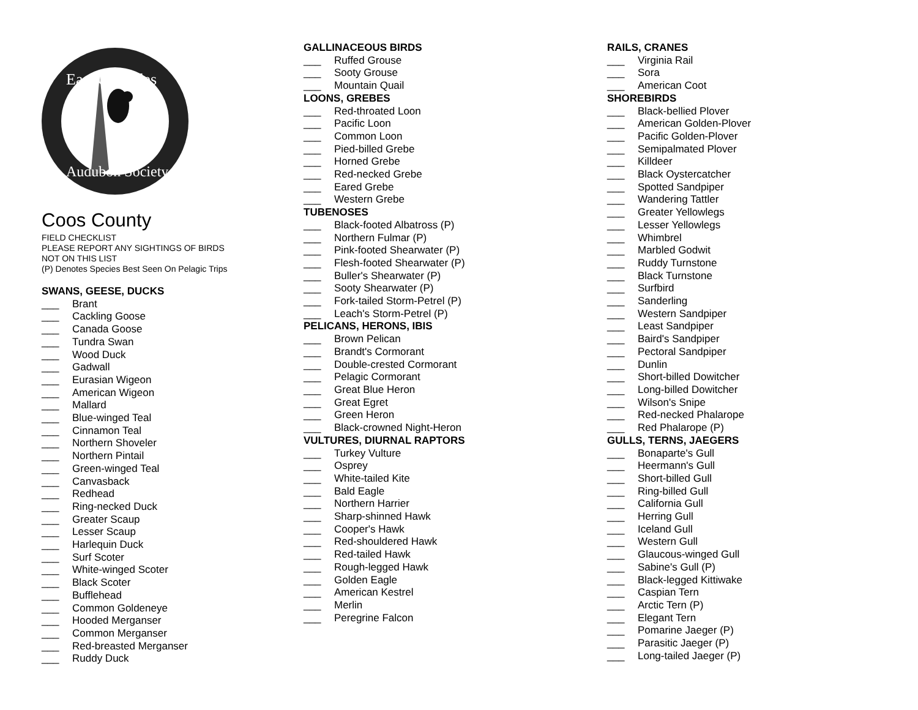East Cascades
Audubon Society
Coos County
FIELD CHECKLIST
PLEASE REPORT ANY SIGHTINGS OF BIRDS
NOT ON THIS LIST
(P) Denotes Species Best Seen On Pelagic Trips
SWANS, GEESE, DUCKS
___ Brant
___ Cackling Goose
___ Canada Goose
___ Tundra Swan
___ Wood Duck
___ Gadwall
___ Eurasian Wigeon
___ American Wigeon
___ Mallard
___ Blue-winged Teal
___ Cinnamon Teal
___ Northern Shoveler
___ Northern Pintail
___ Green-winged Teal
___ Canvasback
___ Redhead
___ Ring-necked Duck
___ Greater Scaup
___ Lesser Scaup
___ Harlequin Duck
___ Surf Scoter
___ White-winged Scoter
___ Black Scoter
___ Bufflehead
___ Common Goldeneye
___ Hooded Merganser
___ Common Merganser
___ Red-breasted Merganser
___ Ruddy Duck
GALLINACEOUS BIRDS
___ Ruffed Grouse
___ Sooty Grouse
___ Mountain Quail
LOONS, GREBES
___ Red-throated Loon
___ Pacific Loon
___ Common Loon
___ Pied-billed Grebe
___ Horned Grebe
___ Red-necked Grebe
___ Eared Grebe
___ Western Grebe
TUBENOSES
___ Black-footed Albatross (P)
___ Northern Fulmar (P)
___ Pink-footed Shearwater (P)
___ Flesh-footed Shearwater (P)
___ Buller's Shearwater (P)
___ Sooty Shearwater (P)
___ Fork-tailed Storm-Petrel (P)
___ Leach's Storm-Petrel (P)
PELICANS, HERONS, IBIS
___ Brown Pelican
___ Brandt's Cormorant
___ Double-crested Cormorant
___ Pelagic Cormorant
___ Great Blue Heron
___ Great Egret
___ Green Heron
___ Black-crowned Night-Heron
VULTURES, DIURNAL RAPTORS
___ Turkey Vulture
___ Osprey
___ White-tailed Kite
___ Bald Eagle
___ Northern Harrier
___ Sharp-shinned Hawk
___ Cooper's Hawk
___ Red-shouldered Hawk
___ Red-tailed Hawk
___ Rough-legged Hawk
___ Golden Eagle
___ American Kestrel
___ Merlin
___ Peregrine Falcon
RAILS, CRANES
___ Virginia Rail
___ Sora
___ American Coot
SHOREBIRDS
___ Black-bellied Plover
___ American Golden-Plover
___ Pacific Golden-Plover
___ Semipalmated Plover
___ Killdeer
___ Black Oystercatcher
___ Spotted Sandpiper
___ Wandering Tattler
___ Greater Yellowlegs
___ Lesser Yellowlegs
___ Whimbrel
___ Marbled Godwit
___ Ruddy Turnstone
___ Black Turnstone
___ Surfbird
___ Sanderling
___ Western Sandpiper
___ Least Sandpiper
___ Baird's Sandpiper
___ Pectoral Sandpiper
___ Dunlin
___ Short-billed Dowitcher
___ Long-billed Dowitcher
___ Wilson's Snipe
___ Red-necked Phalarope
___ Red Phalarope (P)
GULLS, TERNS, JAEGERS
___ Bonaparte's Gull
___ Heermann's Gull
___ Short-billed Gull
___ Ring-billed Gull
___ California Gull
___ Herring Gull
___ Iceland Gull
___ Western Gull
___ Glaucous-winged Gull
___ Sabine's Gull (P)
___ Black-legged Kittiwake
___ Caspian Tern
___ Arctic Tern (P)
___ Elegant Tern
___ Pomarine Jaeger (P)
___ Parasitic Jaeger (P)
___ Long-tailed Jaeger (P)